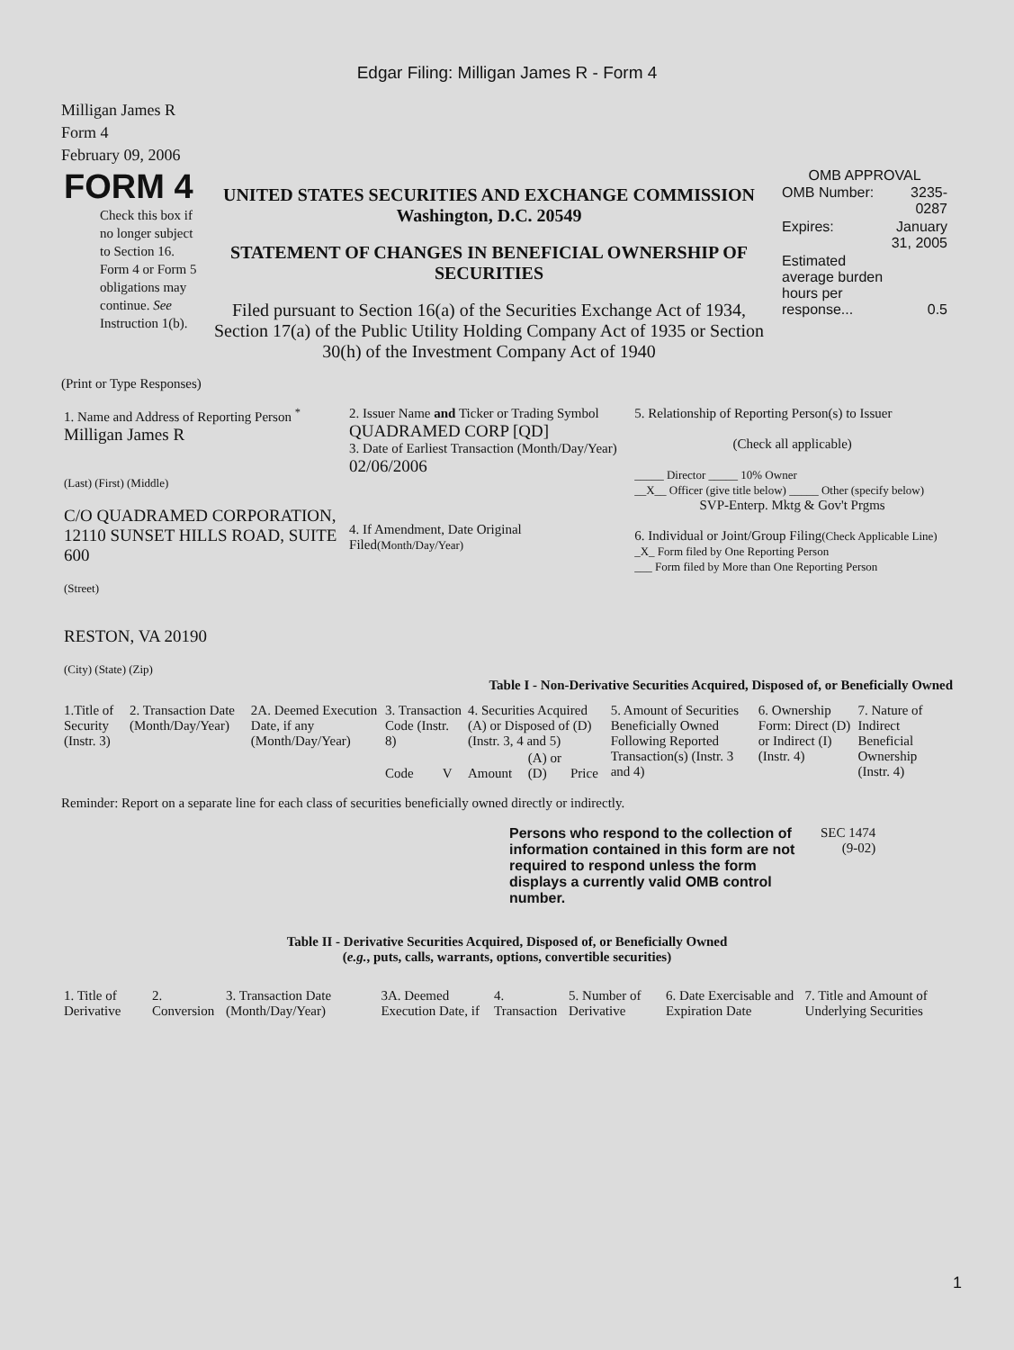Edgar Filing: Milligan James R - Form 4
Milligan James R
Form 4
February 09, 2006
| FORM 4 Check this box if no longer subject to Section 16. Form 4 or Form 5 obligations may continue. See Instruction 1(b). | UNITED STATES SECURITIES AND EXCHANGE COMMISSION Washington, D.C. 20549 STATEMENT OF CHANGES IN BENEFICIAL OWNERSHIP OF SECURITIES Filed pursuant to Section 16(a) of the Securities Exchange Act of 1934, Section 17(a) of the Public Utility Holding Company Act of 1935 or Section 30(h) of the Investment Company Act of 1940 | OMB APPROVAL / OMB Number: / 3235-0287 / / Expires: / January 31, 2005 / / Estimated average burden hours per response... / 0.5 / |
(Print or Type Responses)
| 1. Name and Address of Reporting Person <sup>*</sup> Milligan James R (Last) (First) (Middle) C/O QUADRAMED CORPORATION, 12110 SUNSET HILLS ROAD, SUITE 600 (Street) RESTON, VA 20190 (City) (State) (Zip) | 2. Issuer Name and Ticker or Trading Symbol QUADRAMED CORP [QD] 3. Date of Earliest Transaction (Month/Day/Year) 02/06/2006 4. If Amendment, Date Original Filed (Month/Day/Year) | 5. Relationship of Reporting Person(s) to Issuer (Check all applicable) _____ Director _____ 10% Owner __X__ Officer (give title below) _____ Other (specify below) SVP-Enterp. Mktg & Gov't Prgms 6. Individual or Joint/Group Filing (Check Applicable Line) _X_ Form filed by One Reporting Person ___ Form filed by More than One Reporting Person |
Table I - Non-Derivative Securities Acquired, Disposed of, or Beneficially Owned
| 1.Title of Security (Instr. 3) | 2. Transaction Date (Month/Day/Year) | 2A. Deemed Execution Date, if any (Month/Day/Year) | 3. Transaction Code (Instr. 8) | | 4. Securities Acquired (A) or Disposed of (D) (Instr. 3, 4 and 5) | | | 5. Amount of Securities Beneficially Owned Following Reported Transaction(s) (Instr. 3 and 4) | 6. Ownership Form: Direct (D) or Indirect (I) (Instr. 4) | 7. Nature of Indirect Beneficial Ownership (Instr. 4) |
| --- | --- | --- | --- | --- | --- | --- | --- | --- | --- | --- |
| | | | Code | V | Amount | (A) or (D) | Price | | | |
Reminder: Report on a separate line for each class of securities beneficially owned directly or indirectly.
| Persons who respond to the collection of information contained in this form are not required to respond unless the form displays a currently valid OMB control number. | SEC 1474 (9-02) |
Table II - Derivative Securities Acquired, Disposed of, or Beneficially Owned
(e.g., puts, calls, warrants, options, convertible securities)
| 1. Title of Derivative | 2. Conversion | 3. Transaction Date (Month/Day/Year) | 3A. Deemed Execution Date, if | 4. Transaction | 5. Number of Derivative | 6. Date Exercisable and Expiration Date | 7. Title and Amount of Underlying Securities |
| --- | --- | --- | --- | --- | --- | --- | --- |
1